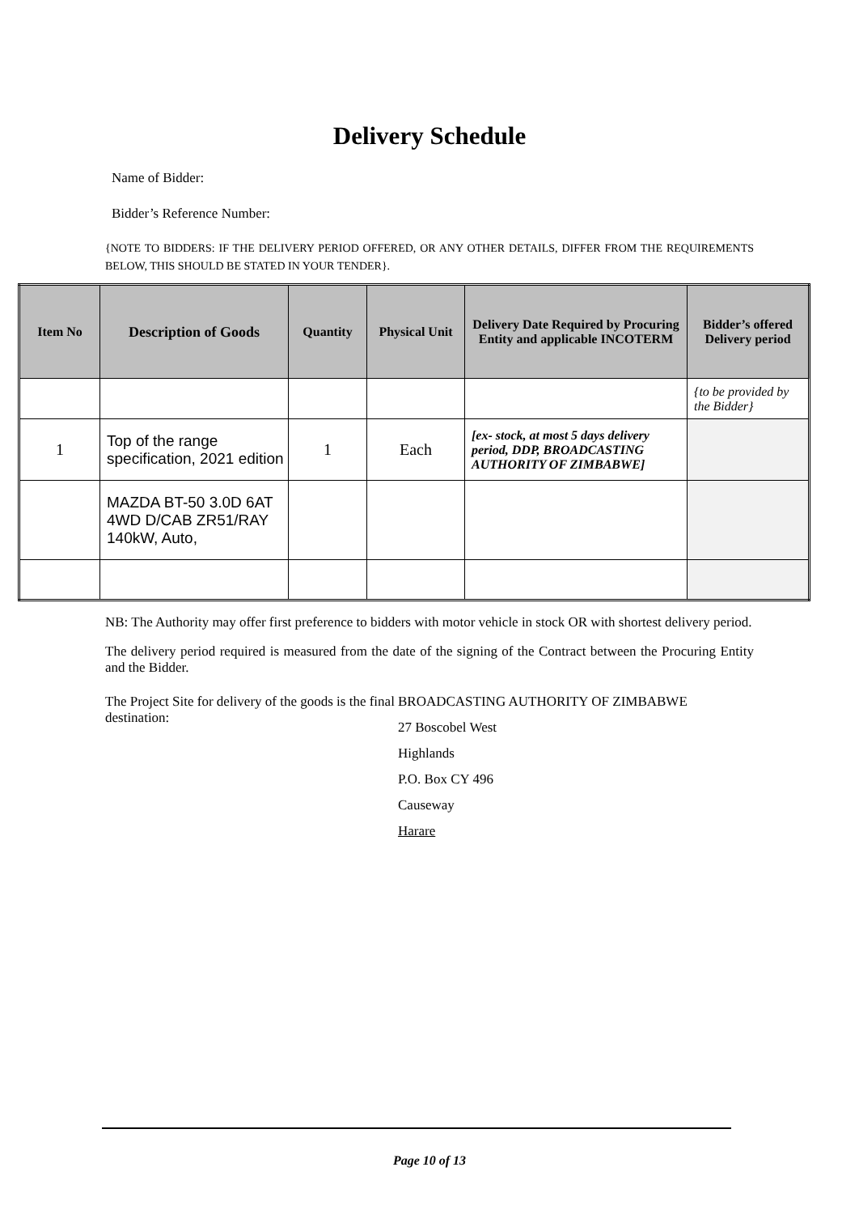Delivery Schedule
Name of Bidder:
Bidder’s Reference Number:
{NOTE TO BIDDERS: IF THE DELIVERY PERIOD OFFERED, OR ANY OTHER DETAILS, DIFFER FROM THE REQUIREMENTS BELOW, THIS SHOULD BE STATED IN YOUR TENDER}.
| Item No | Description of Goods | Quantity | Physical Unit | Delivery Date Required by Procuring Entity and applicable INCOTERM | Bidder’s offered Delivery period |
| --- | --- | --- | --- | --- | --- |
| | | | | | {to be provided by the Bidder} |
| 1 | Top of the range specification, 2021 edition | 1 | Each | [ex- stock, at most 5 days delivery period, DDP, BROADCASTING AUTHORITY OF ZIMBABWE] | |
| | MAZDA BT-50 3.0D 6AT 4WD D/CAB ZR51/RAY 140kW, Auto, | | | | |
NB: The Authority may offer first preference to bidders with motor vehicle in stock OR with shortest delivery period.
The delivery period required is measured from the date of the signing of the Contract between the Procuring Entity and the Bidder.
The Project Site for delivery of the goods is the final destination:
BROADCASTING AUTHORITY OF ZIMBABWE
27 Boscobel West
Highlands
P.O. Box CY 496
Causeway
Harare
Page 10 of 13